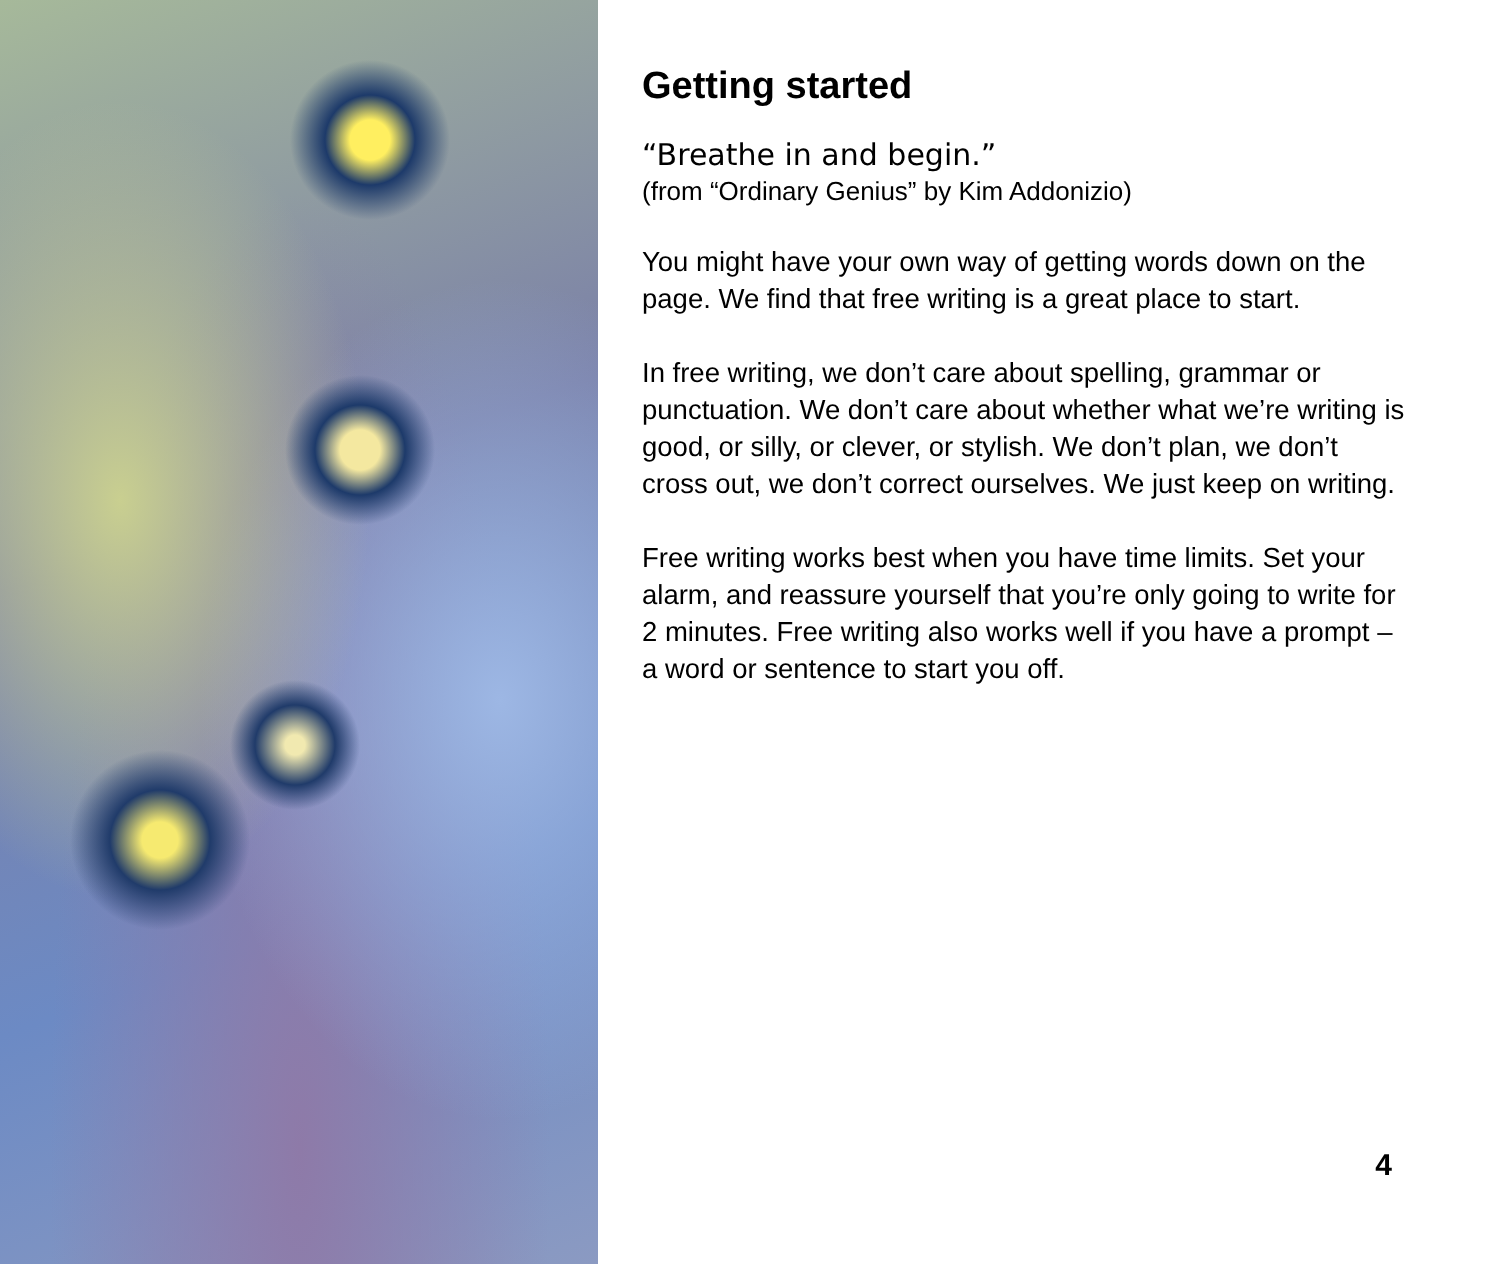Getting started
“Breathe in and begin.”
(from “Ordinary Genius” by Kim Addonizio)
You might have your own way of getting words down on the page. We find that free writing is a great place to start.
In free writing, we don’t care about spelling, grammar or punctuation. We don’t care about whether what we’re writing is good, or silly, or clever, or stylish. We don’t plan, we don’t cross out, we don’t correct ourselves. We just keep on writing.
Free writing works best when you have time limits. Set your alarm, and reassure yourself that you’re only going to write for 2 minutes. Free writing also works well if you have a prompt – a word or sentence to start you off.
4